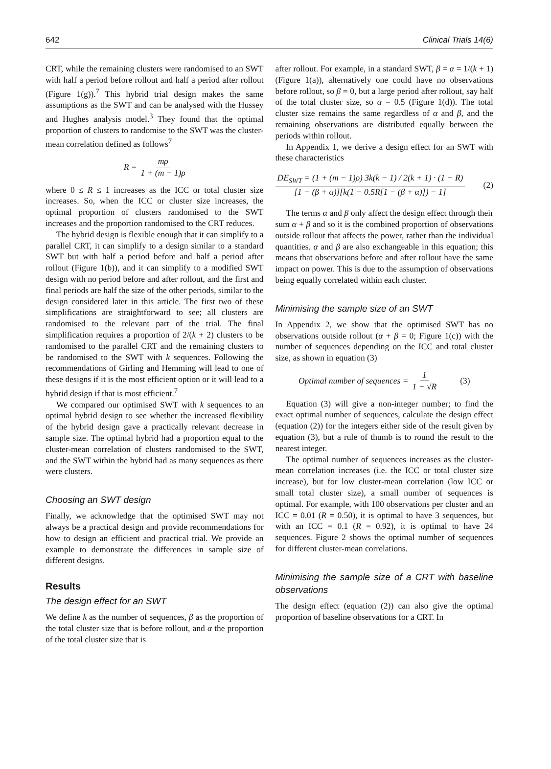642 Clinical Trials 14(6)
CRT, while the remaining clusters were randomised to an SWT with half a period before rollout and half a period after rollout (Figure 1(g)).<sup>7</sup> This hybrid trial design makes the same assumptions as the SWT and can be analysed with the Hussey and Hughes analysis model.<sup>3</sup> They found that the optimal proportion of clusters to randomise to the SWT was the cluster-mean correlation defined as follows<sup>7</sup>
R = mρ 1 + (m − 1)ρ
where 0 ≤ R ≤ 1 increases as the ICC or total cluster size increases. So, when the ICC or cluster size increases, the optimal proportion of clusters randomised to the SWT increases and the proportion randomised to the CRT reduces.
The hybrid design is flexible enough that it can simplify to a parallel CRT, it can simplify to a design similar to a standard SWT but with half a period before and half a period after rollout (Figure 1(b)), and it can simplify to a modified SWT design with no period before and after rollout, and the first and final periods are half the size of the other periods, similar to the design considered later in this article. The first two of these simplifications are straightforward to see; all clusters are randomised to the relevant part of the trial. The final simplification requires a proportion of 2/(k + 2) clusters to be randomised to the parallel CRT and the remaining clusters to be randomised to the SWT with k sequences. Following the recommendations of Girling and Hemming will lead to one of these designs if it is the most efficient option or it will lead to a hybrid design if that is most efficient.<sup>7</sup>
We compared our optimised SWT with k sequences to an optimal hybrid design to see whether the increased flexibility of the hybrid design gave a practically relevant decrease in sample size. The optimal hybrid had a proportion equal to the cluster-mean correlation of clusters randomised to the SWT, and the SWT within the hybrid had as many sequences as there were clusters.
Choosing an SWT design
Finally, we acknowledge that the optimised SWT may not always be a practical design and provide recommendations for how to design an efficient and practical trial. We provide an example to demonstrate the differences in sample size of different designs.
Results
The design effect for an SWT
We define k as the number of sequences, β as the proportion of the total cluster size that is before rollout, and α the proportion of the total cluster size that is
after rollout. For example, in a standard SWT, β = α = 1/(k + 1) (Figure 1(a)), alternatively one could have no observations before rollout, so β = 0, but a large period after rollout, say half of the total cluster size, so α = 0.5 (Figure 1(d)). The total cluster size remains the same regardless of α and β, and the remaining observations are distributed equally between the periods within rollout.
In Appendix 1, we derive a design effect for an SWT with these characteristics
DE<sub>SWT</sub> = (1 + (m − 1)ρ) 3k(k − 1) / 2(k + 1) · (1 − R) [1 − (β + α)][k(1 − 0.5R[1 − (β + α)]) − 1] (2)
The terms α and β only affect the design effect through their sum α + β and so it is the combined proportion of observations outside rollout that affects the power, rather than the individual quantities. α and β are also exchangeable in this equation; this means that observations before and after rollout have the same impact on power. This is due to the assumption of observations being equally correlated within each cluster.
Minimising the sample size of an SWT
In Appendix 2, we show that the optimised SWT has no observations outside rollout (α + β = 0; Figure 1(c)) with the number of sequences depending on the ICC and total cluster size, as shown in equation (3)
Optimal number of sequences = 1 1 − √R (3)
Equation (3) will give a non-integer number; to find the exact optimal number of sequences, calculate the design effect (equation (2)) for the integers either side of the result given by equation (3), but a rule of thumb is to round the result to the nearest integer.
The optimal number of sequences increases as the cluster-mean correlation increases (i.e. the ICC or total cluster size increase), but for low cluster-mean correlation (low ICC or small total cluster size), a small number of sequences is optimal. For example, with 100 observations per cluster and an ICC = 0.01 (R = 0.50), it is optimal to have 3 sequences, but with an ICC = 0.1 (R = 0.92), it is optimal to have 24 sequences. Figure 2 shows the optimal number of sequences for different cluster-mean correlations.
Minimising the sample size of a CRT with baseline observations
The design effect (equation (2)) can also give the optimal proportion of baseline observations for a CRT. In